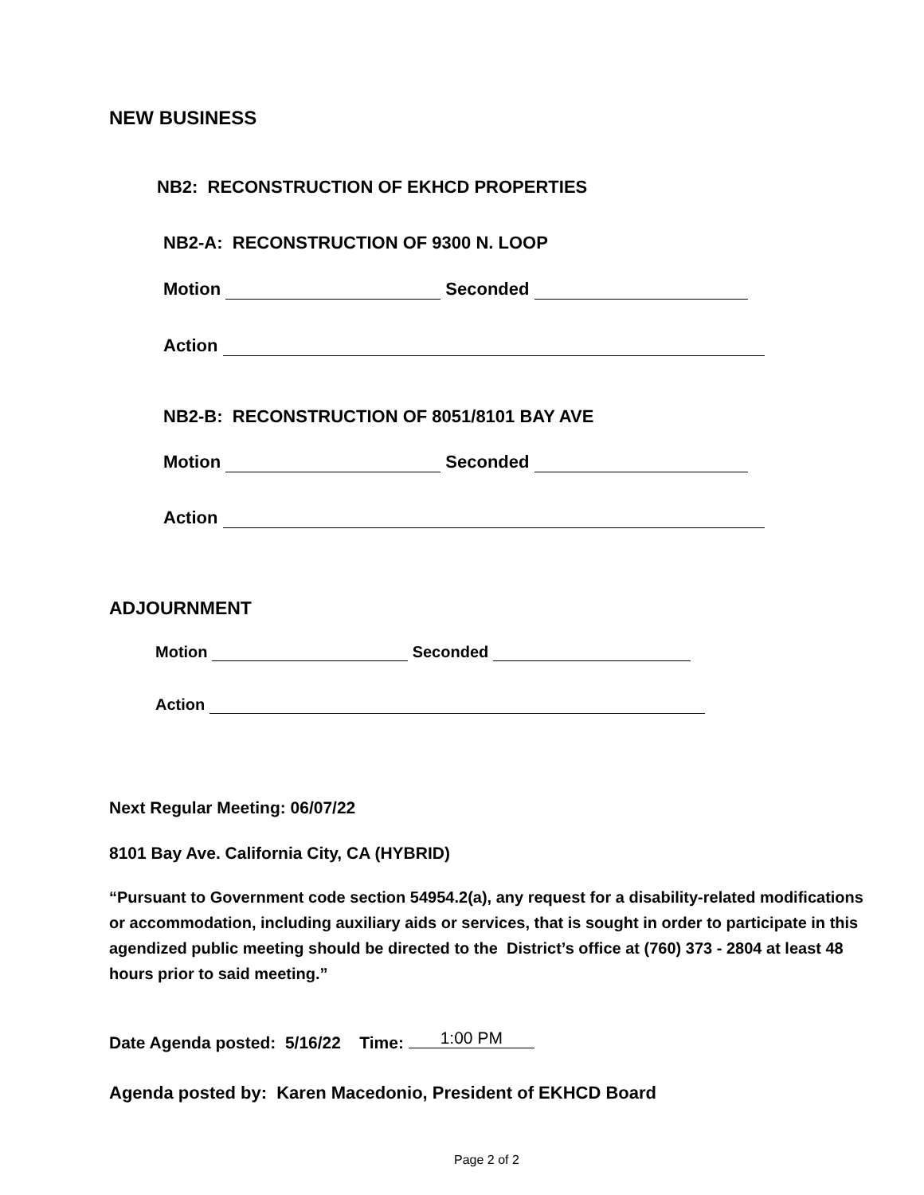NEW BUSINESS
NB2: RECONSTRUCTION OF EKHCD PROPERTIES
NB2-A: RECONSTRUCTION OF 9300 N. LOOP
Motion Seconded
Action
NB2-B: RECONSTRUCTION OF 8051/8101 BAY AVE
Motion Seconded
Action
ADJOURNMENT
Motion Seconded
Action
Next Regular Meeting: 06/07/22
8101 Bay Ave. California City, CA (HYBRID)
“Pursuant to Government code section 54954.2(a), any request for a disability-related modifications or accommodation, including auxiliary aids or services, that is sought in order to participate in this agendized public meeting should be directed to the District’s office at (760) 373 - 2804 at least 48 hours prior to said meeting.”
Date Agenda posted: 5/16/22 Time: 1:00 PM
Agenda posted by: Karen Macedonio, President of EKHCD Board
Page 2 of 2